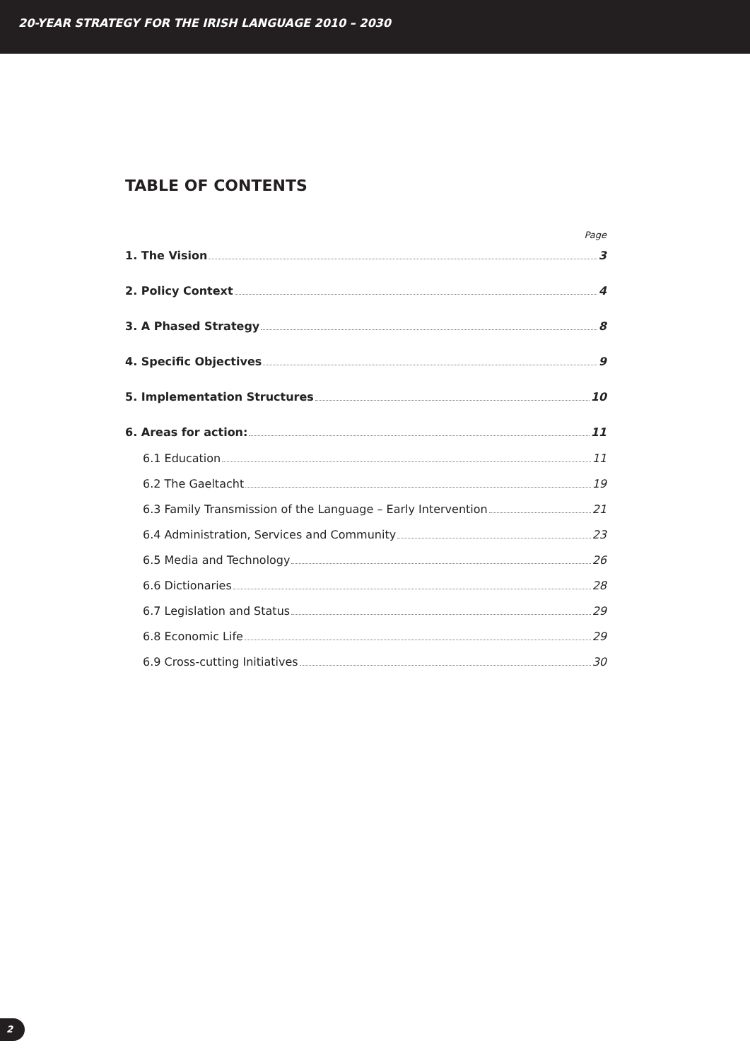20-YEAR STRATEGY FOR THE IRISH LANGUAGE 2010 – 2030
TABLE OF CONTENTS
Page
1. The Vision 3
2. Policy Context 4
3. A Phased Strategy 8
4. Specific Objectives 9
5. Implementation Structures 10
6. Areas for action: 11
6.1 Education 11
6.2 The Gaeltacht 19
6.3 Family Transmission of the Language – Early Intervention 21
6.4 Administration, Services and Community 23
6.5 Media and Technology 26
6.6 Dictionaries 28
6.7 Legislation and Status 29
6.8 Economic Life 29
6.9 Cross-cutting Initiatives 30
2